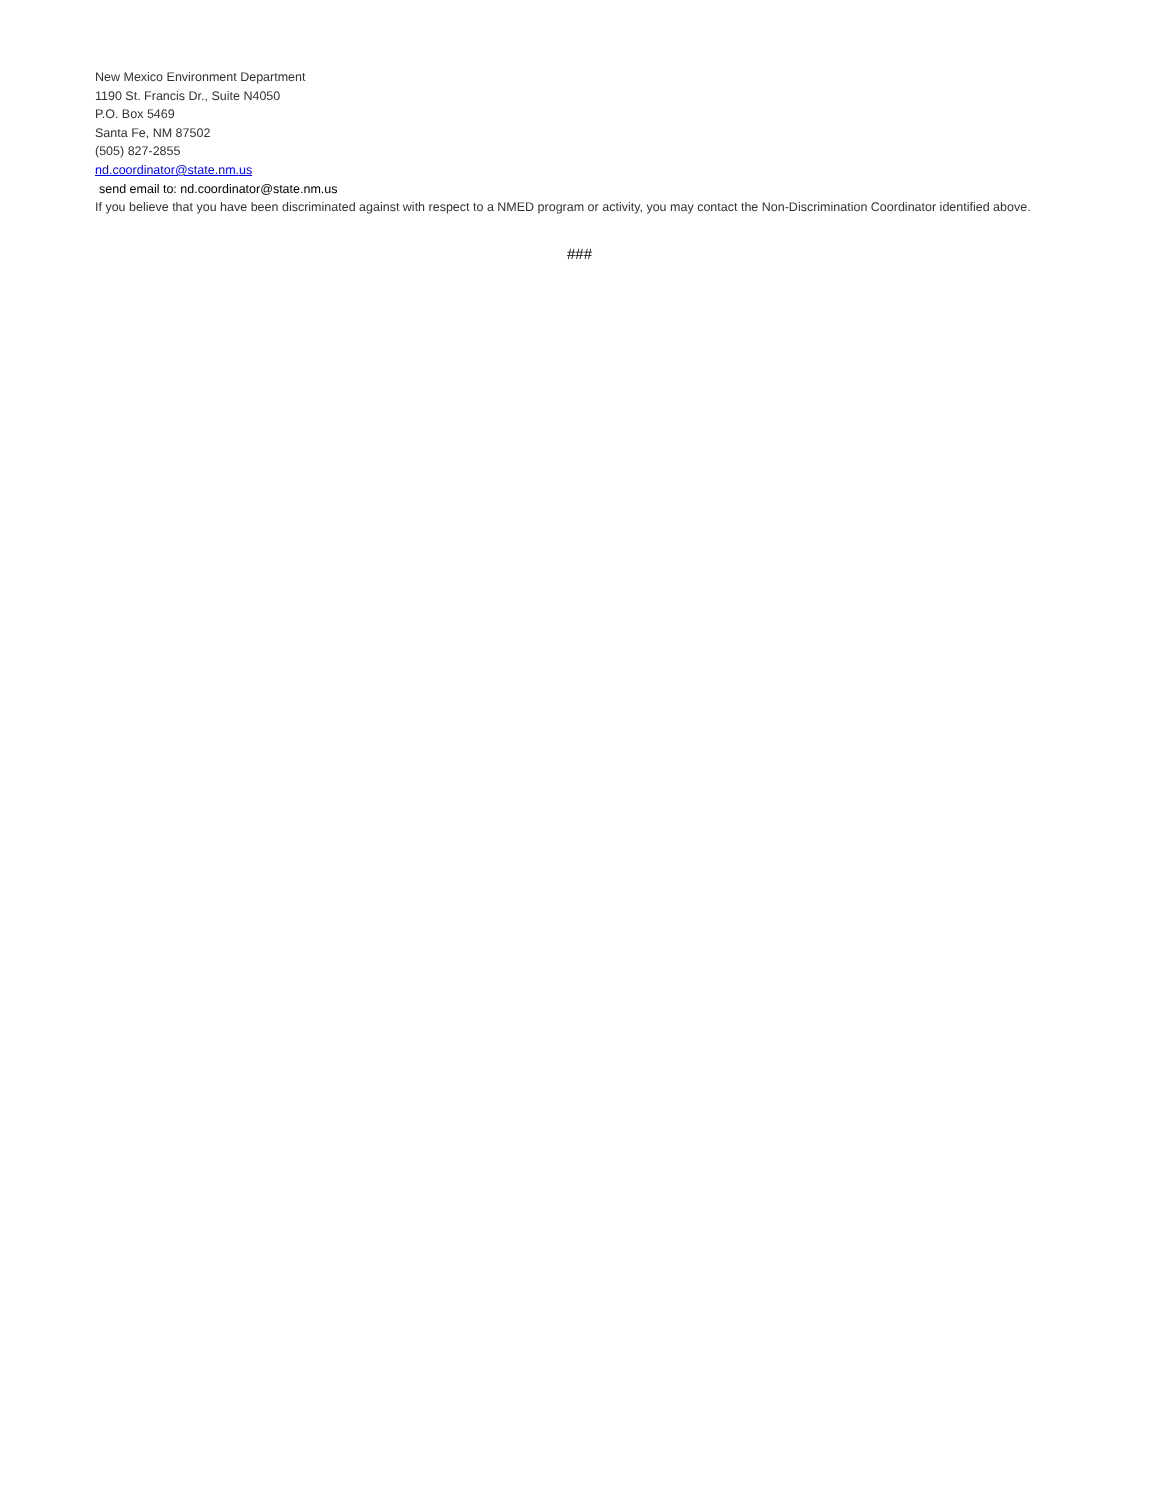New Mexico Environment Department
1190 St. Francis Dr., Suite N4050
P.O. Box 5469
Santa Fe, NM 87502
(505) 827-2855
nd.coordinator@state.nm.us
send email to: nd.coordinator@state.nm.us
If you believe that you have been discriminated against with respect to a NMED program or activity, you may contact the Non-Discrimination Coordinator identified above.
###